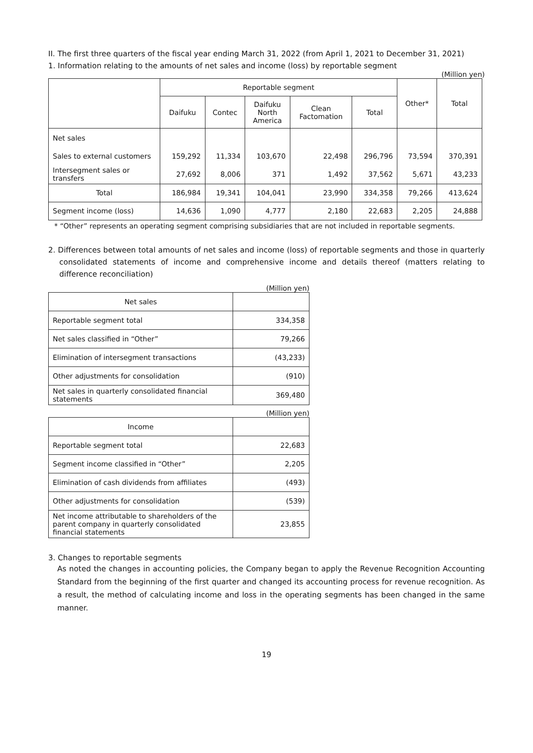II. The first three quarters of the fiscal year ending March 31, 2022 (from April 1, 2021 to December 31, 2021)
1. Information relating to the amounts of net sales and income (loss) by reportable segment
(Million yen)
| | Reportable segment | | | | | Other* | Total |
| --- | --- | --- | --- | --- | --- | --- | --- |
| | Daifuku | Contec | Daifuku North America | Clean Factomation | Total | | |
| Net sales | | | | | | | |
| Sales to external customers | 159,292 | 11,334 | 103,670 | 22,498 | 296,796 | 73,594 | 370,391 |
| Intersegment sales or transfers | 27,692 | 8,006 | 371 | 1,492 | 37,562 | 5,671 | 43,233 |
| Total | 186,984 | 19,341 | 104,041 | 23,990 | 334,358 | 79,266 | 413,624 |
| Segment income (loss) | 14,636 | 1,090 | 4,777 | 2,180 | 22,683 | 2,205 | 24,888 |
* “Other” represents an operating segment comprising subsidiaries that are not included in reportable segments.
2. Differences between total amounts of net sales and income (loss) of reportable segments and those in quarterly consolidated statements of income and comprehensive income and details thereof (matters relating to difference reconciliation)
(Million yen)
| Net sales | |
| Reportable segment total | 334,358 |
| Net sales classified in “Other” | 79,266 |
| Elimination of intersegment transactions | (43,233) |
| Other adjustments for consolidation | (910) |
| Net sales in quarterly consolidated financial statements | 369,480 |
(Million yen)
| Income | |
| Reportable segment total | 22,683 |
| Segment income classified in “Other” | 2,205 |
| Elimination of cash dividends from affiliates | (493) |
| Other adjustments for consolidation | (539) |
| Net income attributable to shareholders of the parent company in quarterly consolidated financial statements | 23,855 |
3. Changes to reportable segments
As noted the changes in accounting policies, the Company began to apply the Revenue Recognition Accounting Standard from the beginning of the first quarter and changed its accounting process for revenue recognition. As a result, the method of calculating income and loss in the operating segments has been changed in the same manner.
19